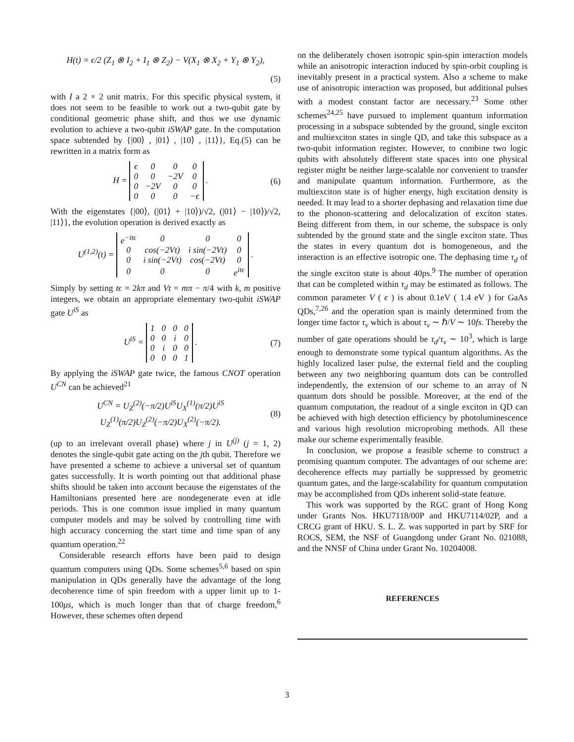H(t) = ϵ/2 (Z<sub>1</sub> ⊗ I<sub>2</sub> + I<sub>1</sub> ⊗ Z<sub>2</sub>) − V(X<sub>1</sub> ⊗ X<sub>2</sub> + Y<sub>1</sub> ⊗ Y<sub>2</sub>),
(5)
with I a 2 × 2 unit matrix. For this specific physical system, it does not seem to be feasible to work out a two-qubit gate by conditional geometric phase shift, and thus we use dynamic evolution to achieve a two-qubit iSWAP gate. In the computation space subtended by {|00⟩ , |01⟩ , |10⟩ , |11⟩}, Eq.(5) can be rewritten in a matrix form as
H =
| ϵ | 0 | 0 | 0 |
| 0 | 0 | −2V | 0 |
| 0 | −2V | 0 | 0 |
| 0 | 0 | 0 | −ϵ |
. (6)
With the eigenstates {|00⟩, (|01⟩ + |10⟩)/√2, (|01⟩ − |10⟩)/√2, |11⟩}, the evolution operation is derived exactly as
U<sup>(1,2)</sup>(t) =
| e<sup>−itϵ</sup> | 0 | 0 | 0 |
| 0 | cos(−2Vt) | i sin(−2Vt) | 0 |
| 0 | i sin(−2Vt) | cos(−2Vt) | 0 |
| 0 | 0 | 0 | e<sup>itϵ</sup> |
.
Simply by setting tϵ = 2kπ and Vt = mπ − π/4 with k, m positive integers, we obtain an appropriate elementary two-qubit iSWAP gate U<sup>iS</sup> as
U<sup>iS</sup> =
| 1 | 0 | 0 | 0 |
| 0 | 0 | i | 0 |
| 0 | i | 0 | 0 |
| 0 | 0 | 0 | 1 |
. (7)
By applying the iSWAP gate twice, the famous CNOT operation U<sup>CN</sup> can be achieved<sup>21</sup>
U<sup>CN</sup> = U<sub>Z</sub><sup>(2)</sup>(−π/2)U<sup>iS</sup>U<sub>X</sub><sup>(1)</sup>(π/2)U<sup>iS</sup>
U<sub>Z</sub><sup>(1)</sup>(π/2)U<sub>Z</sub><sup>(2)</sup>(−π/2)U<sub>X</sub><sup>(2)</sup>(−π/2). (8)
(up to an irrelevant overall phase) where j in U<sup>(j)</sup> (j = 1, 2) denotes the single-qubit gate acting on the jth qubit. Therefore we have presented a scheme to achieve a universal set of quantum gates successfully. It is worth pointing out that additional phase shifts should be taken into account because the eigenstates of the Hamiltonians presented here are nondegenerate even at idle periods. This is one common issue implied in many quantum computer models and may be solved by controlling time with high accuracy concerning the start time and time span of any quantum operation.<sup>22</sup>
Considerable research efforts have been paid to design quantum computers using QDs. Some schemes<sup>5,6</sup> based on spin manipulation in QDs generally have the advantage of the long decoherence time of spin freedom with a upper limit up to 1-100μs, which is much longer than that of charge freedom,<sup>6</sup> However, these schemes often depend
on the deliberately chosen isotropic spin-spin interaction models while an anisotropic interaction induced by spin-orbit coupling is inevitably present in a practical system. Also a scheme to make use of anisotropic interaction was proposed, but additional pulses with a modest constant factor are necessary.<sup>23</sup> Some other schemes<sup>24,25</sup> have pursued to implement quantum information processing in a subspace subtended by the ground, single exciton and multiexciton states in single QD, and take this subspace as a two-qubit information register. However, to combine two logic qubits with absolutely different state spaces into one physical register might be neither large-scalable nor convenient to transfer and manipulate quantum information. Furthermore, as the multiexciton state is of higher energy, high excitation density is needed. It may lead to a shorter dephasing and relaxation time due to the phonon-scattering and delocalization of exciton states. Being different from them, in our scheme, the subspace is only subtended by the ground state and the single exciton state. Thus the states in every quantum dot is homogeneous, and the interaction is an effective isotropic one. The dephasing time τ<sub>d</sub> of the single exciton state is about 40ps.<sup>9</sup> The number of operation that can be completed within τ<sub>d</sub> may be estimated as follows. The common parameter V ( ϵ ) is about 0.1eV ( 1.4 eV ) for GaAs QDs,<sup>7,26</sup> and the operation span is mainly determined from the longer time factor τ<sub>v</sub> which is about τ<sub>v</sub> ∼ ℏ/V ∼ 10fs. Thereby the number of gate operations should be τ<sub>d</sub>/τ<sub>v</sub> ∼ 10<sup>3</sup>, which is large enough to demonstrate some typical quantum algorithms. As the highly localized laser pulse, the external field and the coupling between any two neighboring quantum dots can be controlled independently, the extension of our scheme to an array of N quantum dots should be possible. Moreover, at the end of the quantum computation, the readout of a single exciton in QD can be achieved with high detection efficiency by photoluminescence and various high resolution microprobing methods. All these make our scheme experimentally feasible.
In conclusion, we propose a feasible scheme to construct a promising quantum computer. The advantages of our scheme are: decoherence effects may partially be suppressed by geometric quantum gates, and the large-scalability for quantum computation may be accomplished from QDs inherent solid-state feature.
This work was supported by the RGC grant of Hong Kong under Grants Nos. HKU7118/00P and HKU7114/02P, and a CRCG grant of HKU. S. L. Z. was supported in part by SRF for ROCS, SEM, the NSF of Guangdong under Grant No. 021088, and the NNSF of China under Grant No. 10204008.
REFERENCES
3